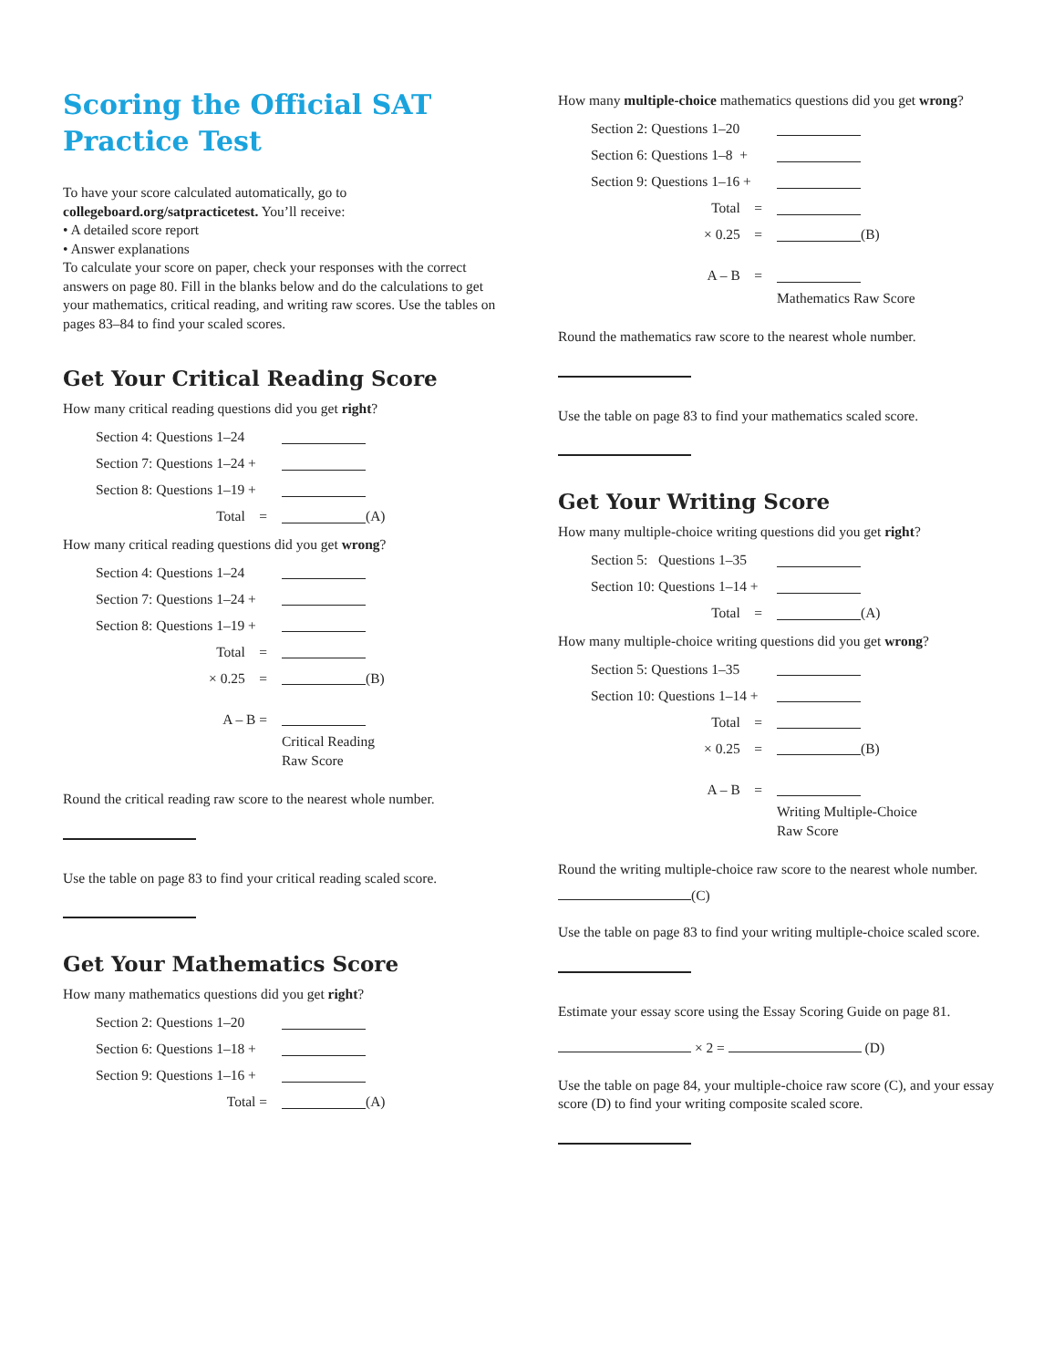Scoring the Official SAT
Practice Test
To have your score calculated automatically, go to
collegeboard.org/satpracticetest. You’ll receive:
• A detailed score report
• Answer explanations
To calculate your score on paper, check your responses with the correct answers on page 80. Fill in the blanks below and do the calculations to get your mathematics, critical reading, and writing raw scores. Use the tables on pages 83–84 to find your scaled scores.
Get Your Critical Reading Score
How many critical reading questions did you get right?
Section 4: Questions 1–24
Section 7: Questions 1–24 +
Section 8: Questions 1–19 +
Total = (A)
How many critical reading questions did you get wrong?
Section 4: Questions 1–24
Section 7: Questions 1–24 +
Section 8: Questions 1–19 +
Total =
× 0.25 = (B)
A – B =
Critical Reading
Raw Score
Round the critical reading raw score to the nearest whole number.
Use the table on page 83 to find your critical reading scaled score.
Get Your Mathematics Score
How many mathematics questions did you get right?
Section 2: Questions 1–20
Section 6: Questions 1–18 +
Section 9: Questions 1–16 +
Total = (A)
How many multiple-choice mathematics questions did you get wrong?
Section 2: Questions 1–20
Section 6: Questions 1–8 +
Section 9: Questions 1–16 +
Total =
× 0.25 = (B)
A – B =
Mathematics Raw Score
Round the mathematics raw score to the nearest whole number.
Use the table on page 83 to find your mathematics scaled score.
Get Your Writing Score
How many multiple-choice writing questions did you get right?
Section 5: Questions 1–35
Section 10: Questions 1–14 +
Total = (A)
How many multiple-choice writing questions did you get wrong?
Section 5: Questions 1–35
Section 10: Questions 1–14 +
Total =
× 0.25 = (B)
A – B =
Writing Multiple-Choice
Raw Score
Round the writing multiple-choice raw score to the nearest whole number.
(C)
Use the table on page 83 to find your writing multiple-choice scaled score.
Estimate your essay score using the Essay Scoring Guide on page 81.
× 2 = (D)
Use the table on page 84, your multiple-choice raw score (C), and your essay score (D) to find your writing composite scaled score.